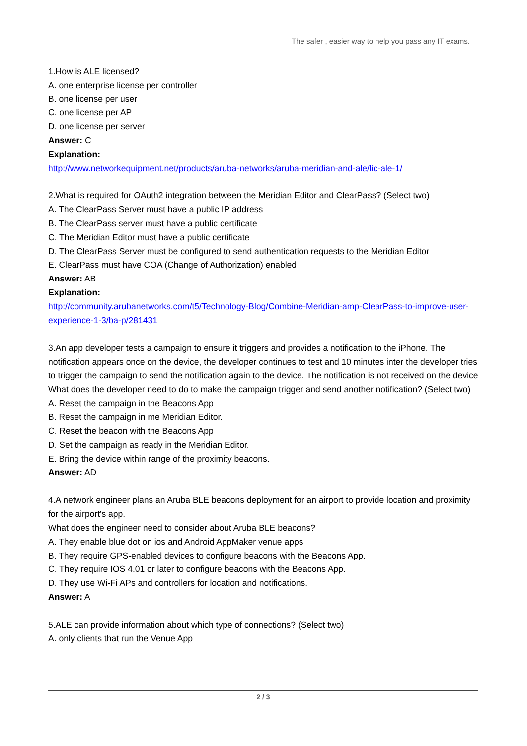The safer , easier way to help you pass any IT exams.
1.How is ALE licensed?
A. one enterprise license per controller
B. one license per user
C. one license per AP
D. one license per server
Answer: C
Explanation:
http://www.networkequipment.net/products/aruba-networks/aruba-meridian-and-ale/lic-ale-1/
2.What is required for OAuth2 integration between the Meridian Editor and ClearPass? (Select two)
A. The ClearPass Server must have a public IP address
B. The ClearPass server must have a public certificate
C. The Meridian Editor must have a public certificate
D. The ClearPass Server must be configured to send authentication requests to the Meridian Editor
E. ClearPass must have COA (Change of Authorization) enabled
Answer: AB
Explanation:
http://community.arubanetworks.com/t5/Technology-Blog/Combine-Meridian-amp-ClearPass-to-improve-user-experience-1-3/ba-p/281431
3.An app developer tests a campaign to ensure it triggers and provides a notification to the iPhone. The notification appears once on the device, the developer continues to test and 10 minutes inter the developer tries to trigger the campaign to send the notification again to the device. The notification is not received on the device
What does the developer need to do to make the campaign trigger and send another notification? (Select two)
A. Reset the campaign in the Beacons App
B. Reset the campaign in me Meridian Editor.
C. Reset the beacon with the Beacons App
D. Set the campaign as ready in the Meridian Editor.
E. Bring the device within range of the proximity beacons.
Answer: AD
4.A network engineer plans an Aruba BLE beacons deployment for an airport to provide location and proximity for the airport's app.
What does the engineer need to consider about Aruba BLE beacons?
A. They enable blue dot on ios and Android AppMaker venue apps
B. They require GPS-enabled devices to configure beacons with the Beacons App.
C. They require IOS 4.01 or later to configure beacons with the Beacons App.
D. They use Wi-Fi APs and controllers for location and notifications.
Answer: A
5.ALE can provide information about which type of connections? (Select two)
A. only clients that run the Venue App
2 / 3